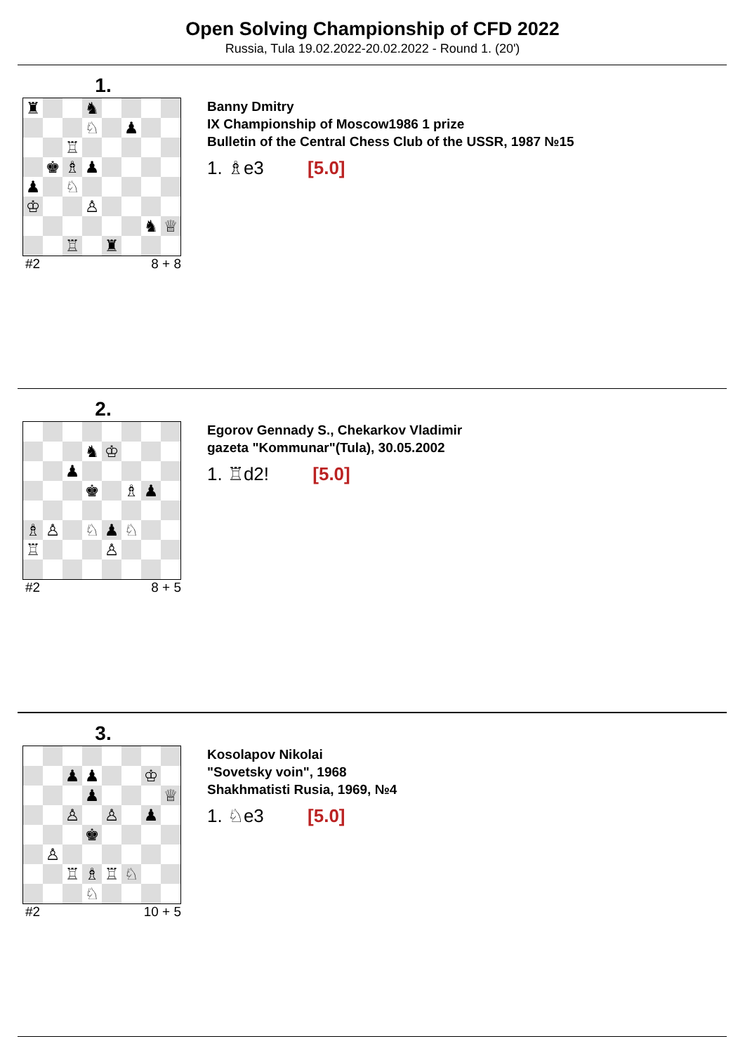Open Solving Championship of CFD 2022
Russia, Tula 19.02.2022-20.02.2022 - Round 1. (20')
1.
| ♜ | | | ♞ | | | | |
| | | | ♘ | | ♟ | | |
| | | ♖ | | | | | |
| | ♚ | ♗ | ♟ | | | | |
| ♟ | | ♘ | | | | | |
| ♔ | | | ♙ | | | | |
| | | | | | | ♞ | ♕ |
| | | ♖ | | ♜ | | | |
#2 8 + 8
Banny Dmitry
IX Championship of Moscow1986 1 prize
Bulletin of the Central Chess Club of the USSR, 1987 №15
1. ♗e3 [5.0]
2.
| | | | ♞ | ♔ | | | |
| | | ♟ | | | | | |
| | | | ♚ | | ♗ | ♟ | |
| ♗ | ♙ | | ♘ | ♟ | ♘ | | |
| ♖ | | | | ♙ | | | |
#2 8 + 5
Egorov Gennady S., Chekarkov Vladimir
gazeta "Kommunar"(Tula), 30.05.2002
1. ♖d2! [5.0]
3.
| | | ♟ | ♟ | | | ♔ | |
| | | | ♟ | | | | ♕ |
| | | ♙ | | ♙ | | ♟ | |
| | | | ♚ | | | | |
| | ♙ | | | | | | |
| | | ♖ | ♗ | ♖ | ♘ | | |
| | | | ♘ | | | | |
#2 10 + 5
Kosolapov Nikolai
"Sovetsky voin", 1968
Shakhmatisti Rusia, 1969, №4
1. ♘e3 [5.0]